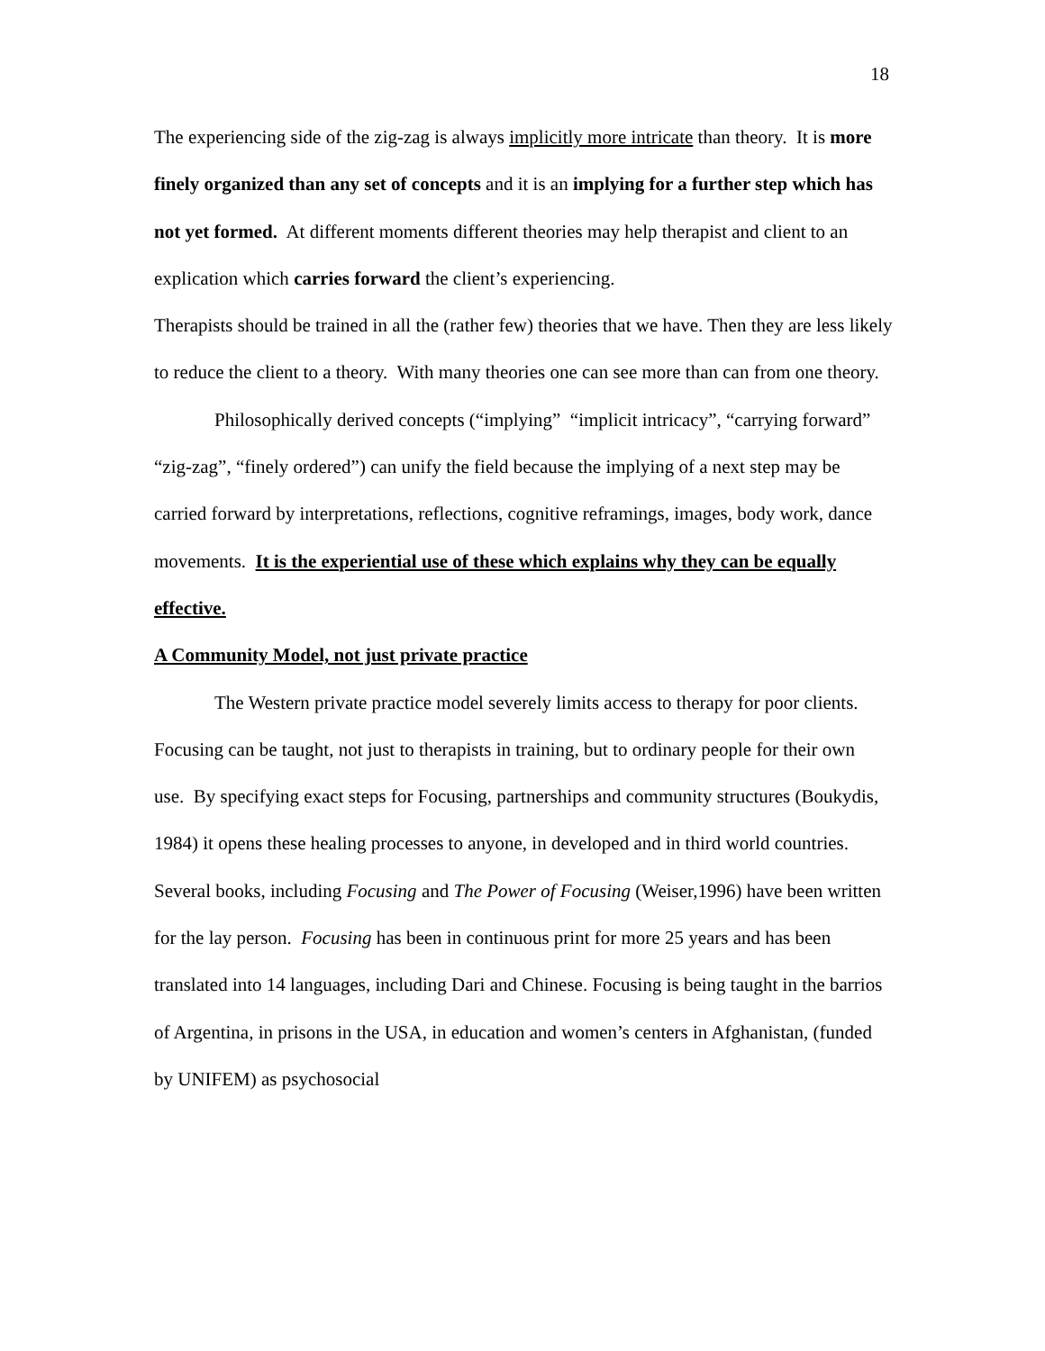18
The experiencing side of the zig-zag is always implicitly more intricate than theory. It is more finely organized than any set of concepts and it is an implying for a further step which has not yet formed. At different moments different theories may help therapist and client to an explication which carries forward the client’s experiencing.
Therapists should be trained in all the (rather few) theories that we have. Then they are less likely to reduce the client to a theory. With many theories one can see more than can from one theory.
Philosophically derived concepts (“implying” “implicit intricacy”, “carrying forward” “zig-zag”, “finely ordered”) can unify the field because the implying of a next step may be carried forward by interpretations, reflections, cognitive reframings, images, body work, dance movements. It is the experiential use of these which explains why they can be equally effective.
A Community Model, not just private practice
The Western private practice model severely limits access to therapy for poor clients. Focusing can be taught, not just to therapists in training, but to ordinary people for their own use. By specifying exact steps for Focusing, partnerships and community structures (Boukydis, 1984) it opens these healing processes to anyone, in developed and in third world countries. Several books, including Focusing and The Power of Focusing (Weiser,1996) have been written for the lay person. Focusing has been in continuous print for more 25 years and has been translated into 14 languages, including Dari and Chinese. Focusing is being taught in the barrios of Argentina, in prisons in the USA, in education and women’s centers in Afghanistan, (funded by UNIFEM) as psychosocial